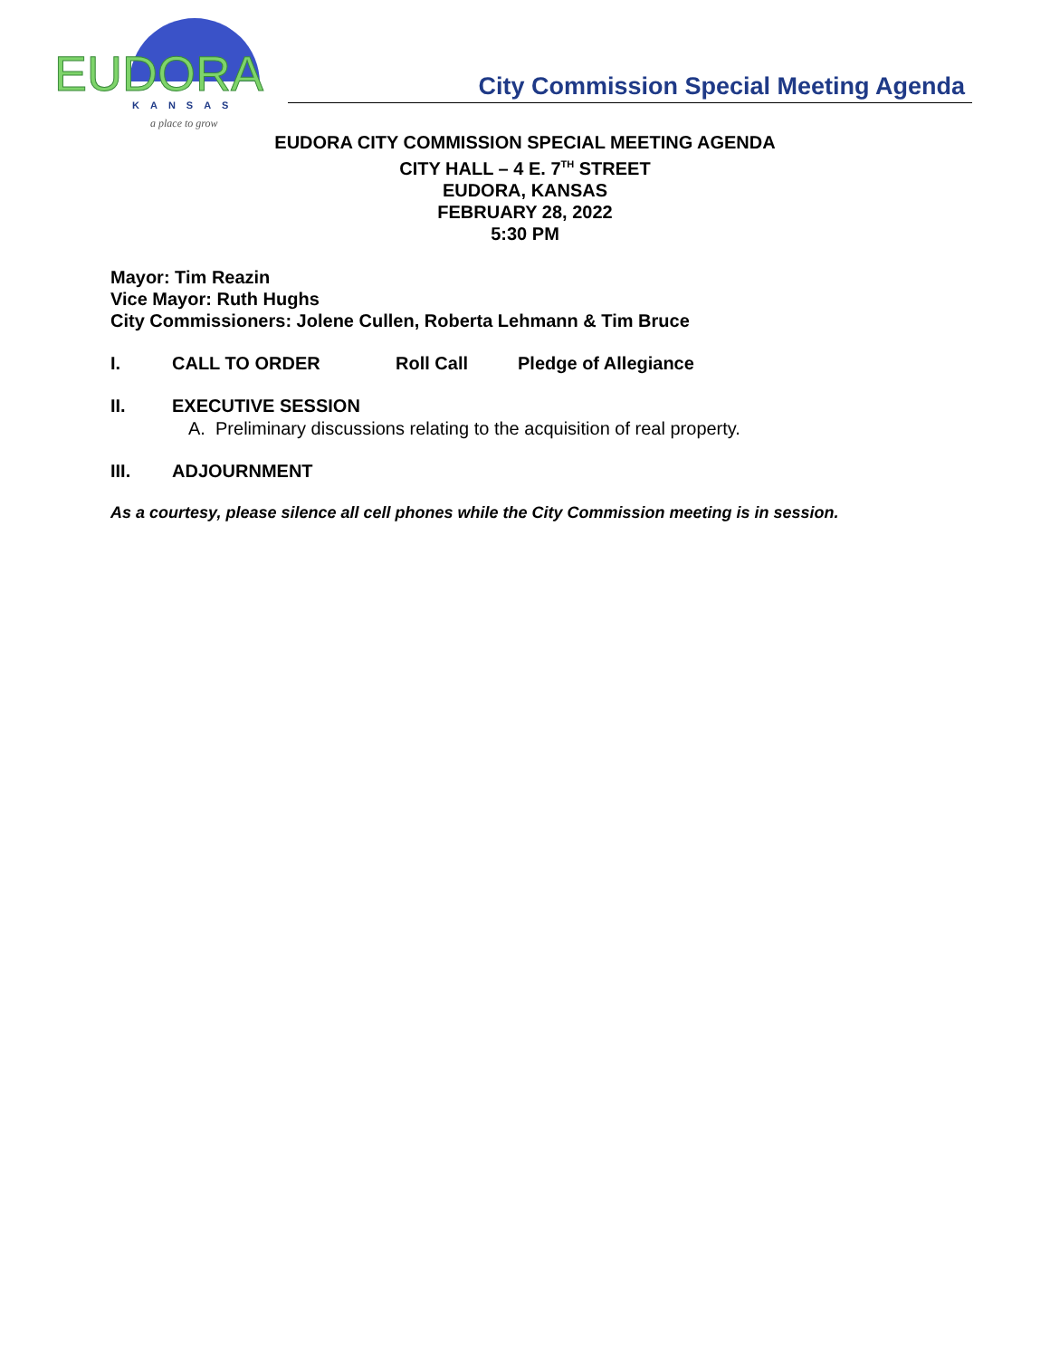EUDORA
KANSAS
a place to grow
City Commission Special Meeting Agenda
EUDORA CITY COMMISSION SPECIAL MEETING AGENDA
CITY HALL – 4 E. 7<sup>TH</sup> STREET
EUDORA, KANSAS
FEBRUARY 28, 2022
5:30 PM
Mayor: Tim Reazin
Vice Mayor: Ruth Hughs
City Commissioners: Jolene Cullen, Roberta Lehmann & Tim Bruce
I. CALL TO ORDER Roll Call Pledge of Allegiance
II. EXECUTIVE SESSION
A. Preliminary discussions relating to the acquisition of real property.
III. ADJOURNMENT
As a courtesy, please silence all cell phones while the City Commission meeting is in session.